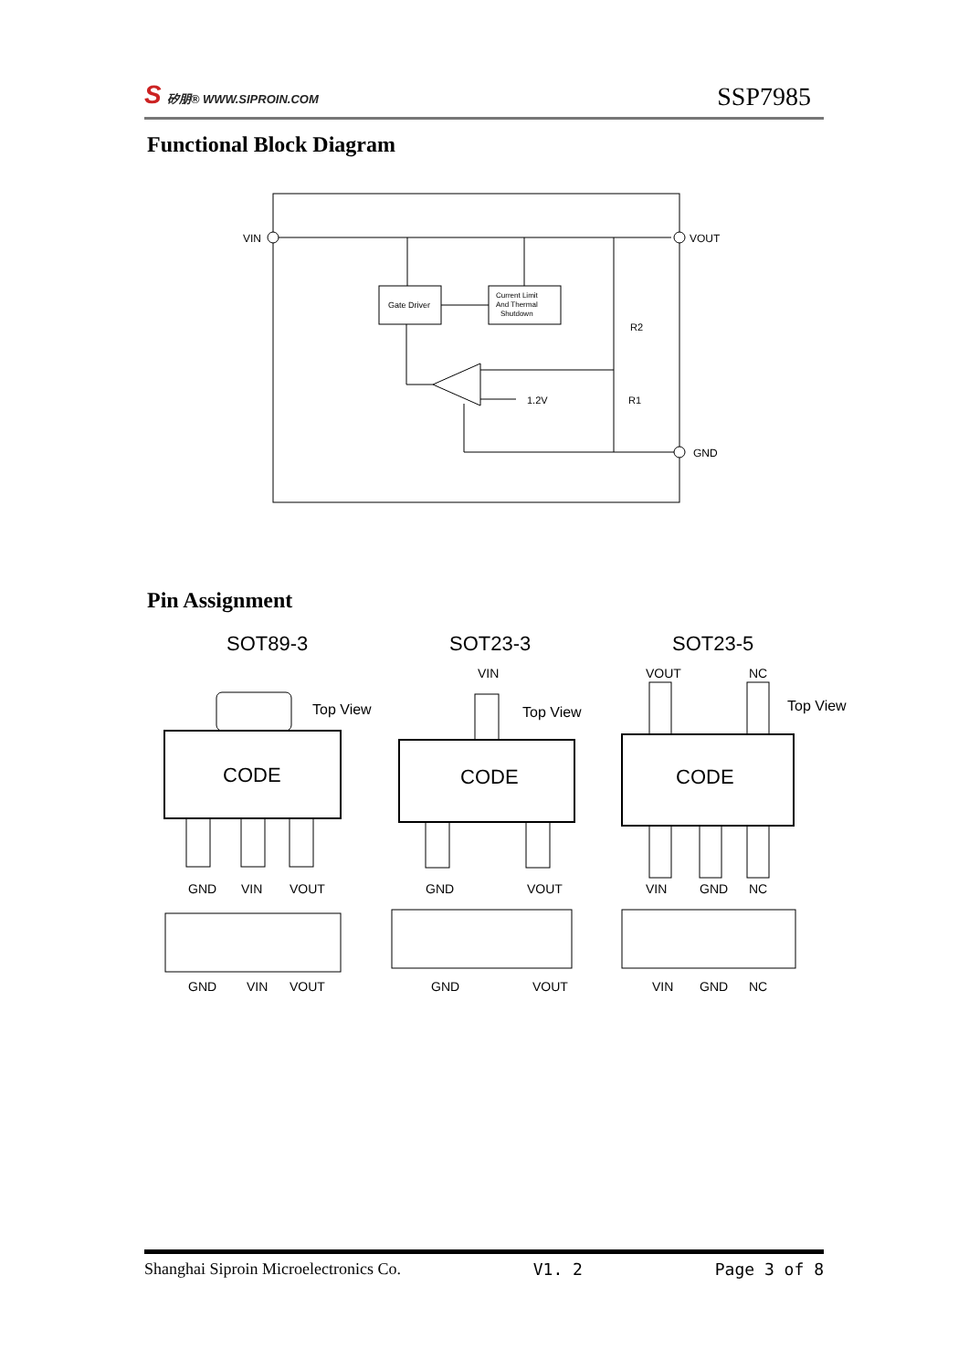S矽朋® WWW.SIPROIN.COM
SSP7985
Functional Block Diagram
VIN
VOUT
GND
Gate Driver
Current Limit
And Thermal
Shutdown
1.2V
R2
R1
Pin Assignment
SOT89-3
SOT23-3
SOT23-5
VIN
VOUT
NC
Top View
Top View
Top View
CODE
CODE
CODE
GND
VIN
VOUT
GND
VOUT
VIN
GND
NC
GND
VIN
VOUT
GND
VOUT
VIN
GND
NC
Shanghai Siproin Microelectronics Co. V1. 2 Page 3 of 8